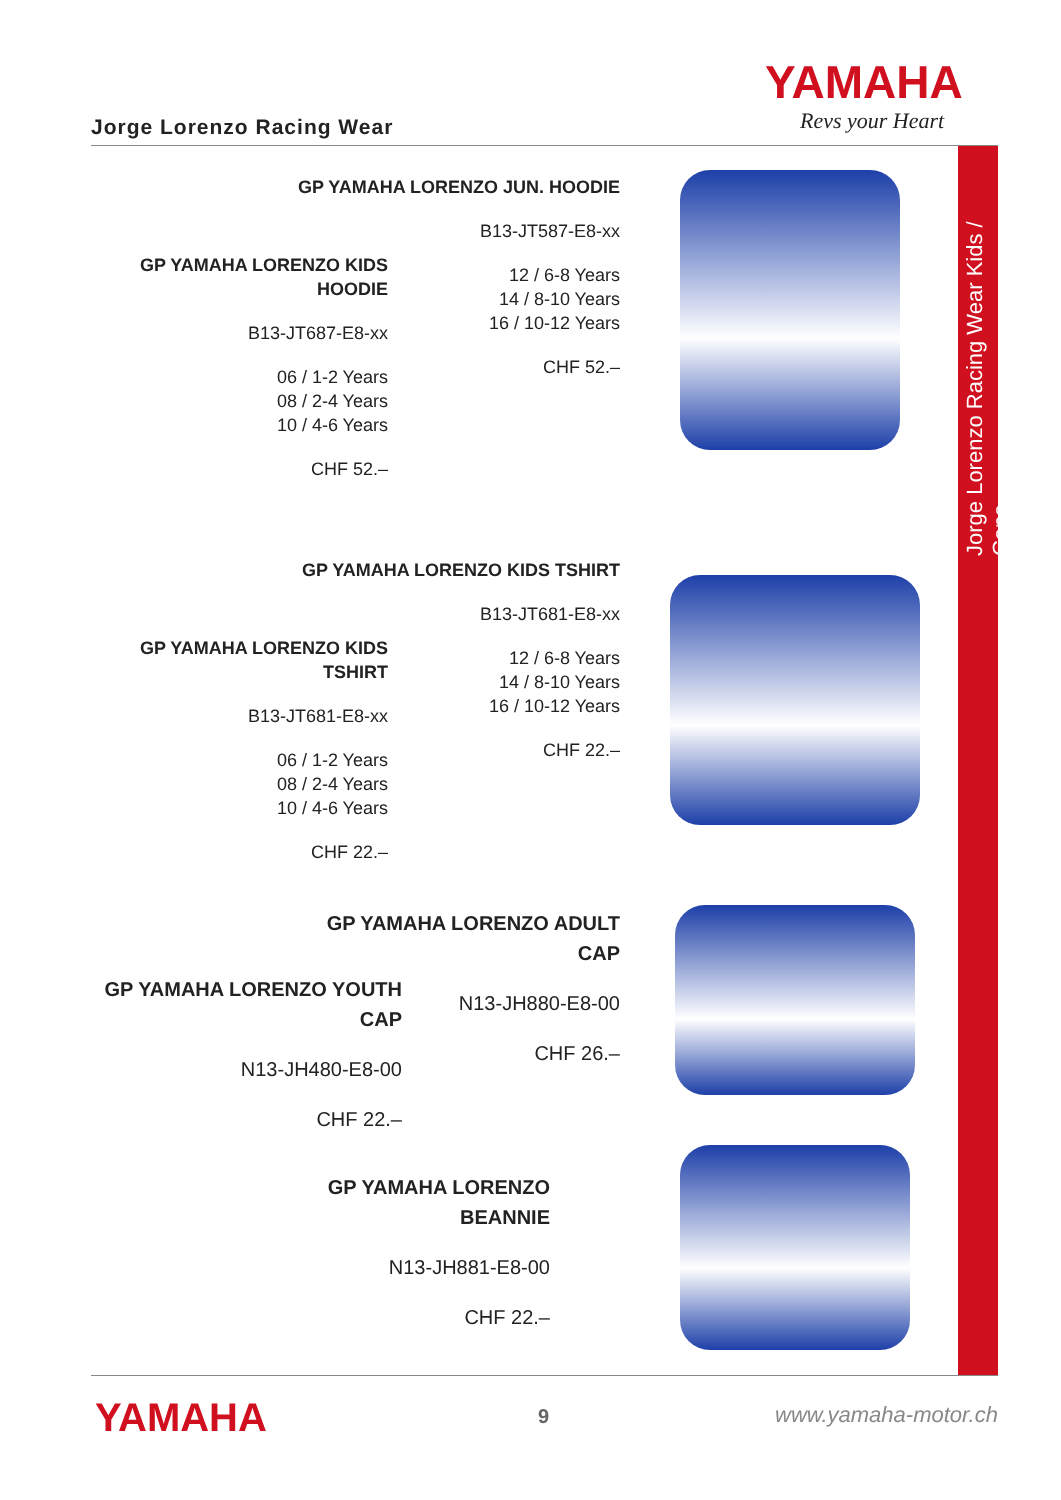YAMAHA
Revs your Heart
Jorge Lorenzo Racing Wear
Jorge Lorenzo Racing Wear Kids / Caps
GP YAMAHA LORENZO JUN. HOODIE
B13-JT587-E8-xx
12 / 6-8 Years
14 / 8-10 Years
16 / 10-12 Years
CHF 52.–
GP YAMAHA LORENZO KIDS HOODIE
B13-JT687-E8-xx
06 / 1-2 Years
08 / 2-4 Years
10 / 4-6 Years
CHF 52.–
GP YAMAHA LORENZO KIDS TSHIRT
B13-JT681-E8-xx
12 / 6-8 Years
14 / 8-10 Years
16 / 10-12 Years
CHF 22.–
GP YAMAHA LORENZO KIDS TSHIRT
B13-JT681-E8-xx
06 / 1-2 Years
08 / 2-4 Years
10 / 4-6 Years
CHF 22.–
GP YAMAHA LORENZO ADULT CAP
N13-JH880-E8-00
CHF 26.–
GP YAMAHA LORENZO YOUTH CAP
N13-JH480-E8-00
CHF 22.–
GP YAMAHA LORENZO BEANNIE
N13-JH881-E8-00
CHF 22.–
YAMAHA 9 www.yamaha-motor.ch